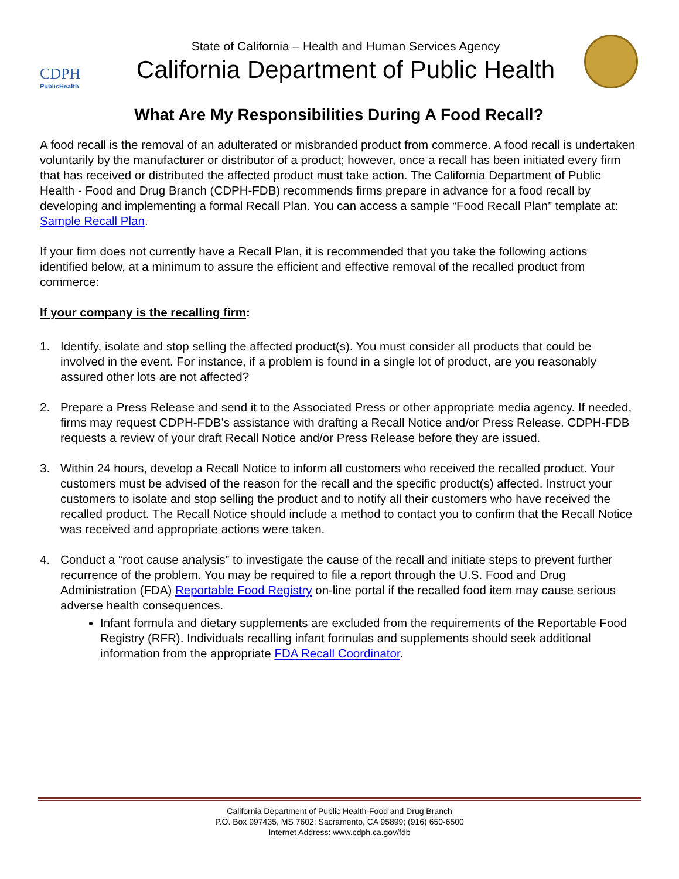CDPH
PublicHealth
State of California – Health and Human Services Agency
California Department of Public Health
What Are My Responsibilities During A Food Recall?
A food recall is the removal of an adulterated or misbranded product from commerce. A food recall is undertaken voluntarily by the manufacturer or distributor of a product; however, once a recall has been initiated every firm that has received or distributed the affected product must take action. The California Department of Public Health - Food and Drug Branch (CDPH-FDB) recommends firms prepare in advance for a food recall by developing and implementing a formal Recall Plan. You can access a sample “Food Recall Plan” template at: Sample Recall Plan.
If your firm does not currently have a Recall Plan, it is recommended that you take the following actions identified below, at a minimum to assure the efficient and effective removal of the recalled product from commerce:
If your company is the recalling firm:
1. Identify, isolate and stop selling the affected product(s). You must consider all products that could be involved in the event. For instance, if a problem is found in a single lot of product, are you reasonably assured other lots are not affected?
2. Prepare a Press Release and send it to the Associated Press or other appropriate media agency. If needed, firms may request CDPH-FDB’s assistance with drafting a Recall Notice and/or Press Release. CDPH-FDB requests a review of your draft Recall Notice and/or Press Release before they are issued.
3. Within 24 hours, develop a Recall Notice to inform all customers who received the recalled product. Your customers must be advised of the reason for the recall and the specific product(s) affected. Instruct your customers to isolate and stop selling the product and to notify all their customers who have received the recalled product. The Recall Notice should include a method to contact you to confirm that the Recall Notice was received and appropriate actions were taken.
4. Conduct a “root cause analysis” to investigate the cause of the recall and initiate steps to prevent further recurrence of the problem. You may be required to file a report through the U.S. Food and Drug Administration (FDA) Reportable Food Registry on-line portal if the recalled food item may cause serious adverse health consequences.
Infant formula and dietary supplements are excluded from the requirements of the Reportable Food Registry (RFR). Individuals recalling infant formulas and supplements should seek additional information from the appropriate FDA Recall Coordinator.
California Department of Public Health-Food and Drug Branch
P.O. Box 997435, MS 7602; Sacramento, CA 95899; (916) 650-6500
Internet Address: www.cdph.ca.gov/fdb